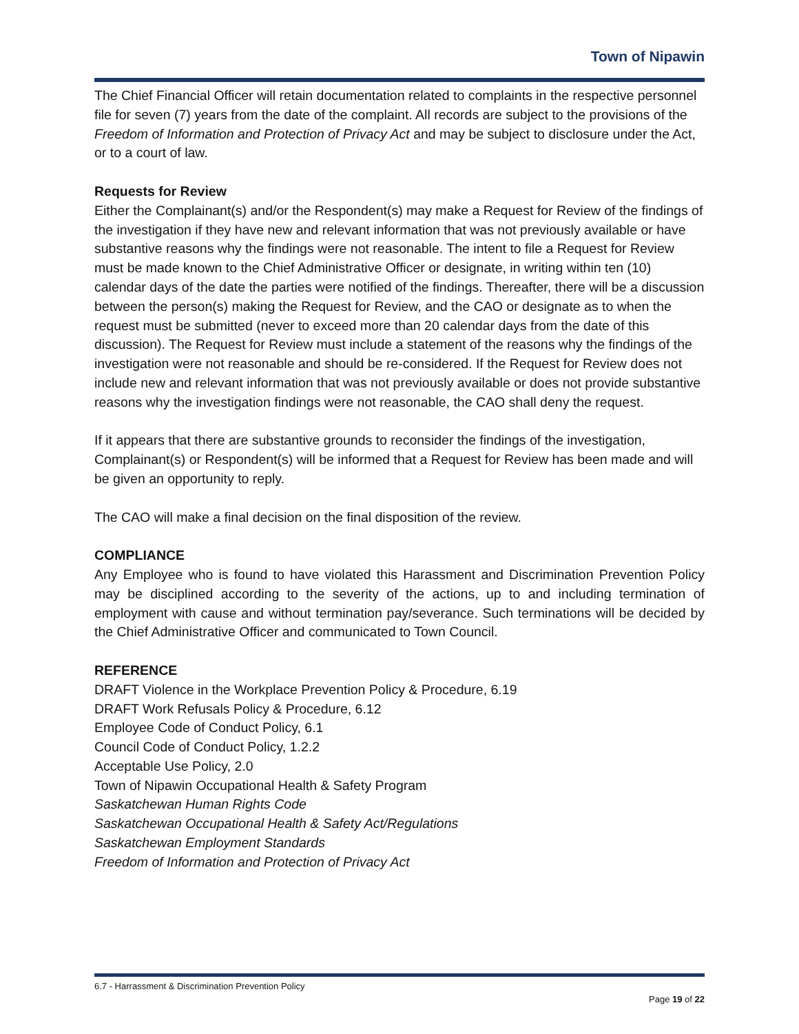Town of Nipawin
The Chief Financial Officer will retain documentation related to complaints in the respective personnel file for seven (7) years from the date of the complaint. All records are subject to the provisions of the Freedom of Information and Protection of Privacy Act and may be subject to disclosure under the Act, or to a court of law.
Requests for Review
Either the Complainant(s) and/or the Respondent(s) may make a Request for Review of the findings of the investigation if they have new and relevant information that was not previously available or have substantive reasons why the findings were not reasonable. The intent to file a Request for Review must be made known to the Chief Administrative Officer or designate, in writing within ten (10) calendar days of the date the parties were notified of the findings. Thereafter, there will be a discussion between the person(s) making the Request for Review, and the CAO or designate as to when the request must be submitted (never to exceed more than 20 calendar days from the date of this discussion). The Request for Review must include a statement of the reasons why the findings of the investigation were not reasonable and should be re-considered. If the Request for Review does not include new and relevant information that was not previously available or does not provide substantive reasons why the investigation findings were not reasonable, the CAO shall deny the request.
If it appears that there are substantive grounds to reconsider the findings of the investigation, Complainant(s) or Respondent(s) will be informed that a Request for Review has been made and will be given an opportunity to reply.
The CAO will make a final decision on the final disposition of the review.
COMPLIANCE
Any Employee who is found to have violated this Harassment and Discrimination Prevention Policy may be disciplined according to the severity of the actions, up to and including termination of employment with cause and without termination pay/severance. Such terminations will be decided by the Chief Administrative Officer and communicated to Town Council.
REFERENCE
DRAFT Violence in the Workplace Prevention Policy & Procedure, 6.19
DRAFT Work Refusals Policy & Procedure, 6.12
Employee Code of Conduct Policy, 6.1
Council Code of Conduct Policy, 1.2.2
Acceptable Use Policy, 2.0
Town of Nipawin Occupational Health & Safety Program
Saskatchewan Human Rights Code
Saskatchewan Occupational Health & Safety Act/Regulations
Saskatchewan Employment Standards
Freedom of Information and Protection of Privacy Act
6.7 - Harrassment & Discrimination Prevention Policy
Page 19 of 22